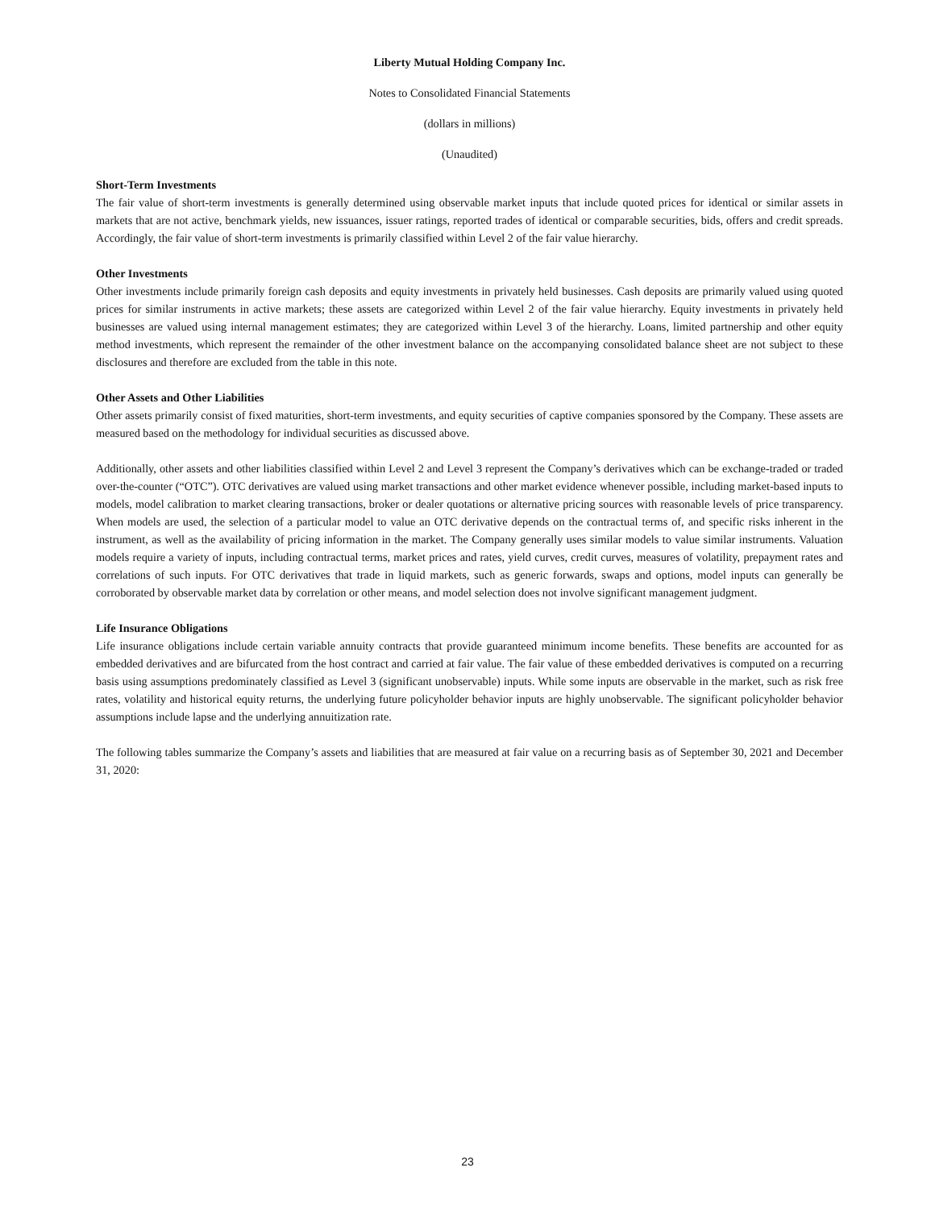Liberty Mutual Holding Company Inc.
Notes to Consolidated Financial Statements
(dollars in millions)
(Unaudited)
Short-Term Investments
The fair value of short-term investments is generally determined using observable market inputs that include quoted prices for identical or similar assets in markets that are not active, benchmark yields, new issuances, issuer ratings, reported trades of identical or comparable securities, bids, offers and credit spreads. Accordingly, the fair value of short-term investments is primarily classified within Level 2 of the fair value hierarchy.
Other Investments
Other investments include primarily foreign cash deposits and equity investments in privately held businesses. Cash deposits are primarily valued using quoted prices for similar instruments in active markets; these assets are categorized within Level 2 of the fair value hierarchy. Equity investments in privately held businesses are valued using internal management estimates; they are categorized within Level 3 of the hierarchy. Loans, limited partnership and other equity method investments, which represent the remainder of the other investment balance on the accompanying consolidated balance sheet are not subject to these disclosures and therefore are excluded from the table in this note.
Other Assets and Other Liabilities
Other assets primarily consist of fixed maturities, short-term investments, and equity securities of captive companies sponsored by the Company. These assets are measured based on the methodology for individual securities as discussed above.
Additionally, other assets and other liabilities classified within Level 2 and Level 3 represent the Company’s derivatives which can be exchange-traded or traded over-the-counter (“OTC”). OTC derivatives are valued using market transactions and other market evidence whenever possible, including market-based inputs to models, model calibration to market clearing transactions, broker or dealer quotations or alternative pricing sources with reasonable levels of price transparency. When models are used, the selection of a particular model to value an OTC derivative depends on the contractual terms of, and specific risks inherent in the instrument, as well as the availability of pricing information in the market. The Company generally uses similar models to value similar instruments. Valuation models require a variety of inputs, including contractual terms, market prices and rates, yield curves, credit curves, measures of volatility, prepayment rates and correlations of such inputs. For OTC derivatives that trade in liquid markets, such as generic forwards, swaps and options, model inputs can generally be corroborated by observable market data by correlation or other means, and model selection does not involve significant management judgment.
Life Insurance Obligations
Life insurance obligations include certain variable annuity contracts that provide guaranteed minimum income benefits. These benefits are accounted for as embedded derivatives and are bifurcated from the host contract and carried at fair value. The fair value of these embedded derivatives is computed on a recurring basis using assumptions predominately classified as Level 3 (significant unobservable) inputs. While some inputs are observable in the market, such as risk free rates, volatility and historical equity returns, the underlying future policyholder behavior inputs are highly unobservable. The significant policyholder behavior assumptions include lapse and the underlying annuitization rate.
The following tables summarize the Company’s assets and liabilities that are measured at fair value on a recurring basis as of September 30, 2021 and December 31, 2020:
23